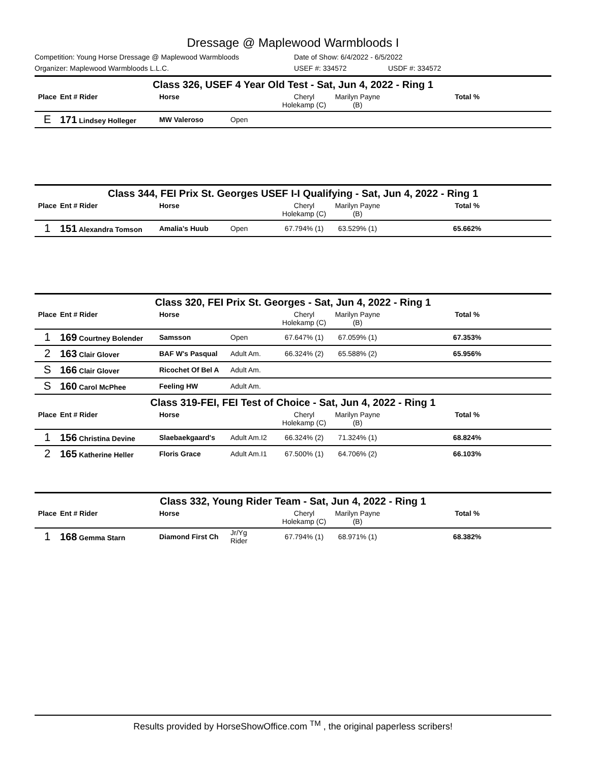Dressage @ Maplewood Warmbloods I
Competition: Young Horse Dressage @ Maplewood Warmbloods Date of Show: 6/4/2022 - 6/5/2022
Organizer: Maplewood Warmbloods L.L.C. USEF #: 334572 USDF #: 334572
Class 326, USEF 4 Year Old Test - Sat, Jun 4, 2022 - Ring 1
| Place | Ent # Rider | Horse | | | Cheryl Holekamp (C) | Marilyn Payne (B) | | Total % |
| --- | --- | --- | --- | --- | --- | --- | --- | --- |
| E | 171 Lindsey Holleger | MW Valeroso | Open | | | | | |
Class 344, FEI Prix St. Georges USEF I-I Qualifying - Sat, Jun 4, 2022 - Ring 1
| Place | Ent # Rider | Horse | | | Cheryl Holekamp (C) | Marilyn Payne (B) | | Total % |
| --- | --- | --- | --- | --- | --- | --- | --- | --- |
| 1 | 151 Alexandra Tomson | Amalia's Huub | Open | | 67.794% (1) | 63.529% (1) | | 65.662% |
Class 320, FEI Prix St. Georges - Sat, Jun 4, 2022 - Ring 1
| Place | Ent # Rider | Horse | | | Cheryl Holekamp (C) | Marilyn Payne (B) | | Total % |
| --- | --- | --- | --- | --- | --- | --- | --- | --- |
| 1 | 169 Courtney Bolender | Samsson | Open | | 67.647% (1) | 67.059% (1) | | 67.353% |
| 2 | 163 Clair Glover | BAF W's Pasqual | Adult Am. | | 66.324% (2) | 65.588% (2) | | 65.956% |
| S | 166 Clair Glover | Ricochet Of Bel A | Adult Am. | | | | | |
| S | 160 Carol McPhee | Feeling HW | Adult Am. | | | | | |
Class 319-FEI, FEI Test of Choice - Sat, Jun 4, 2022 - Ring 1
| Place | Ent # Rider | Horse | | | Cheryl Holekamp (C) | Marilyn Payne (B) | | Total % |
| --- | --- | --- | --- | --- | --- | --- | --- | --- |
| 1 | 156 Christina Devine | Slaebaekgaard's | Adult Am. | I2 | 66.324% (2) | 71.324% (1) | | 68.824% |
| 2 | 165 Katherine Heller | Floris Grace | Adult Am. | I1 | 67.500% (1) | 64.706% (2) | | 66.103% |
Class 332, Young Rider Team - Sat, Jun 4, 2022 - Ring 1
| Place | Ent # Rider | Horse | | | Cheryl Holekamp (C) | Marilyn Payne (B) | | Total % |
| --- | --- | --- | --- | --- | --- | --- | --- | --- |
| 1 | 168 Gemma Starn | Diamond First Ch | Jr/Yg Rider | | 67.794% (1) | 68.971% (1) | | 68.382% |
Results provided by HorseShowOffice.com <sup>TM</sup> , the original paperless scribers!